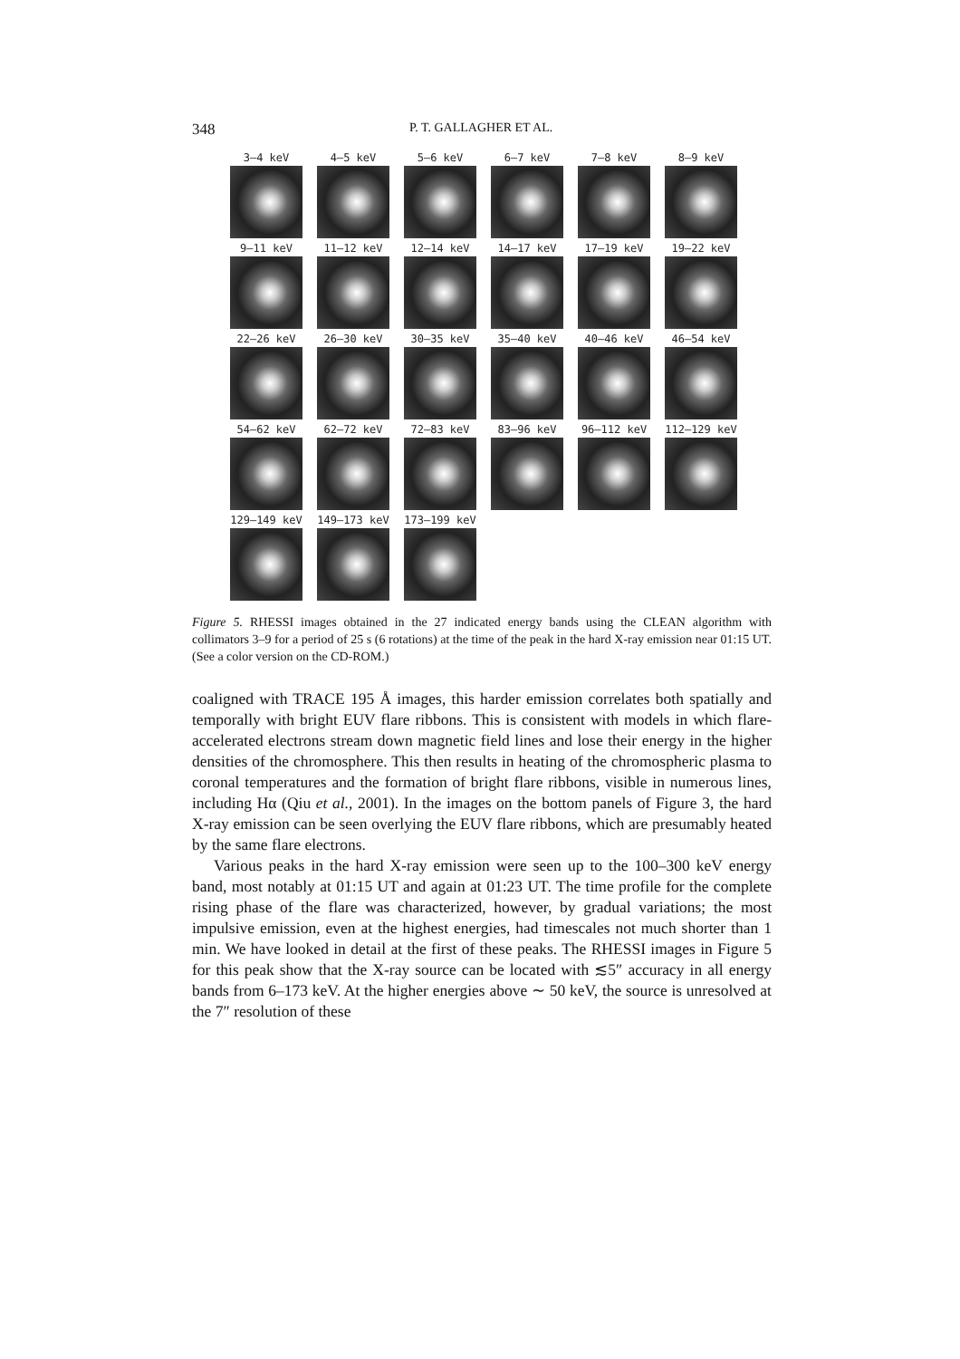348 P. T. GALLAGHER ET AL.
3–4 keV
4–5 keV
5–6 keV
6–7 keV
7–8 keV
8–9 keV
9–11 keV
11–12 keV
12–14 keV
14–17 keV
17–19 keV
19–22 keV
22–26 keV
26–30 keV
30–35 keV
35–40 keV
40–46 keV
46–54 keV
54–62 keV
62–72 keV
72–83 keV
83–96 keV
96–112 keV
112–129 keV
129–149 keV
149–173 keV
173–199 keV
Figure 5. RHESSI images obtained in the 27 indicated energy bands using the CLEAN algorithm with collimators 3–9 for a period of 25 s (6 rotations) at the time of the peak in the hard X-ray emission near 01:15 UT. (See a color version on the CD-ROM.)
coaligned with TRACE 195 Å images, this harder emission correlates both spatially and temporally with bright EUV flare ribbons. This is consistent with models in which flare-accelerated electrons stream down magnetic field lines and lose their energy in the higher densities of the chromosphere. This then results in heating of the chromospheric plasma to coronal temperatures and the formation of bright flare ribbons, visible in numerous lines, including Hα (Qiu et al., 2001). In the images on the bottom panels of Figure 3, the hard X-ray emission can be seen overlying the EUV flare ribbons, which are presumably heated by the same flare electrons.
Various peaks in the hard X-ray emission were seen up to the 100–300 keV energy band, most notably at 01:15 UT and again at 01:23 UT. The time profile for the complete rising phase of the flare was characterized, however, by gradual variations; the most impulsive emission, even at the highest energies, had timescales not much shorter than 1 min. We have looked in detail at the first of these peaks. The RHESSI images in Figure 5 for this peak show that the X-ray source can be located with ≲5″ accuracy in all energy bands from 6–173 keV. At the higher energies above ∼ 50 keV, the source is unresolved at the 7″ resolution of these